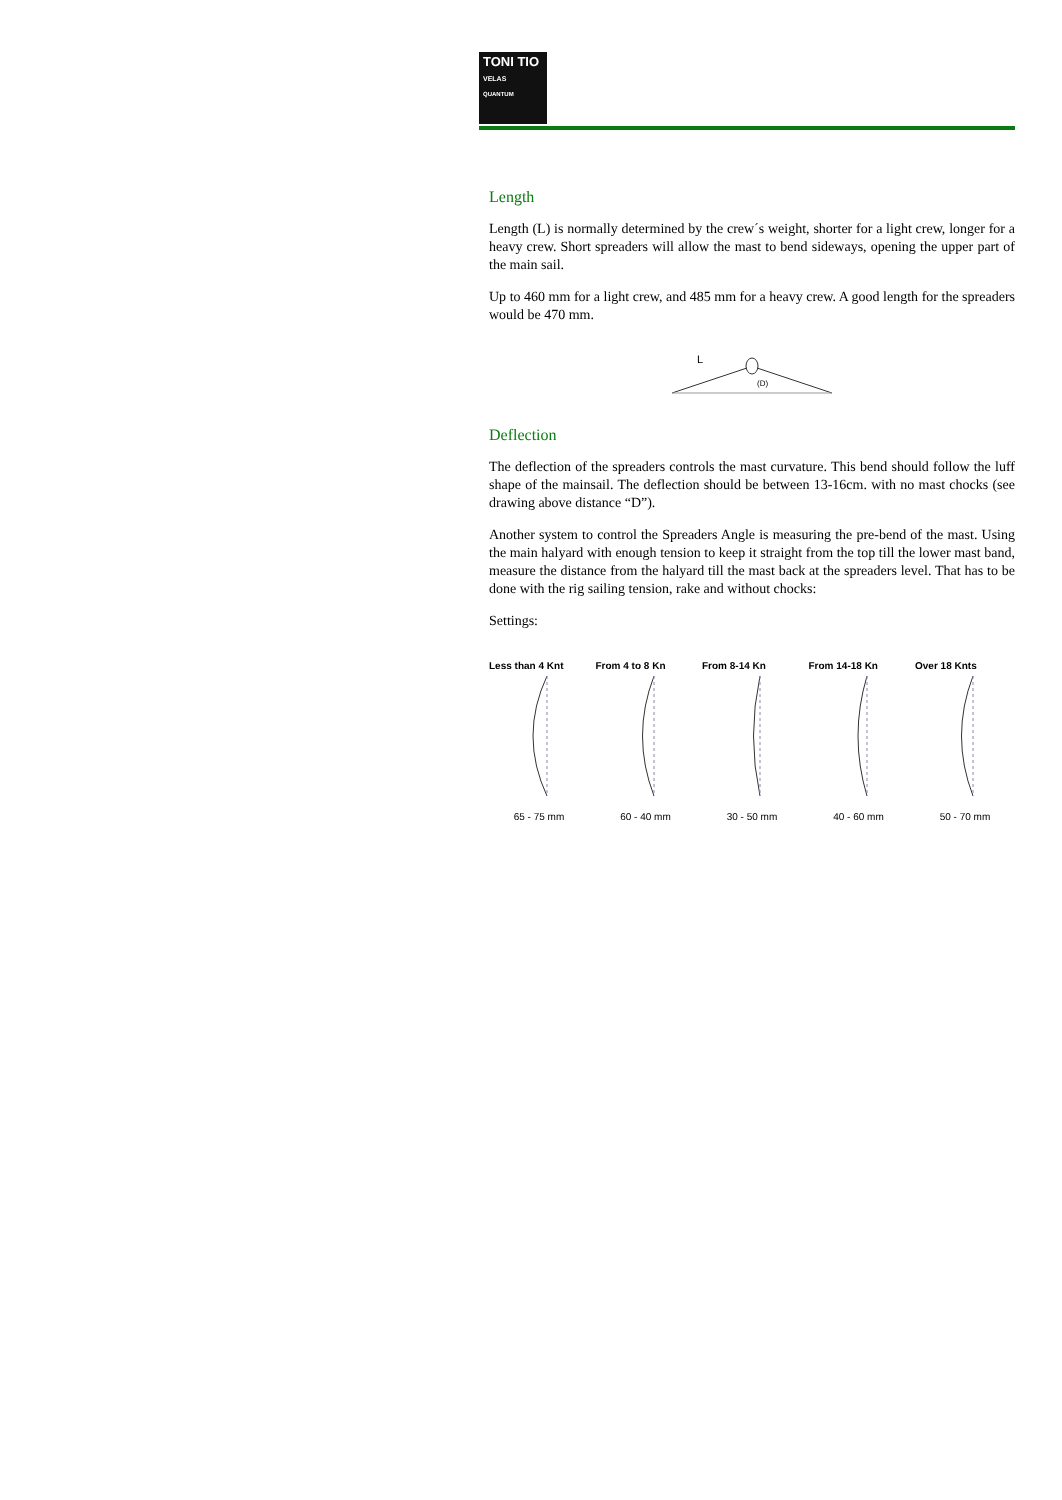TONI TIO
VELAS
QUANTUM
Length
Length (L) is normally determined by the crew´s weight, shorter for a light crew, longer for a heavy crew. Short spreaders will allow the mast to bend sideways, opening the upper part of the main sail.
Up to 460 mm for a light crew, and 485 mm for a heavy crew. A good length for the spreaders would be 470 mm.
L
(D)
Deflection
The deflection of the spreaders controls the mast curvature. This bend should follow the luff shape of the mainsail. The deflection should be between 13-16cm. with no mast chocks (see drawing above distance “D”).
Another system to control the Spreaders Angle is measuring the pre-bend of the mast. Using the main halyard with enough tension to keep it straight from the top till the lower mast band, measure the distance from the halyard till the mast back at the spreaders level. That has to be done with the rig sailing tension, rake and without chocks:
Settings:
Less than 4 Knt
65 - 75 mm
From 4 to 8 Kn
60 - 40 mm
From 8-14 Kn
30 - 50 mm
From 14-18 Kn
40 - 60 mm
Over 18 Knts
50 - 70 mm